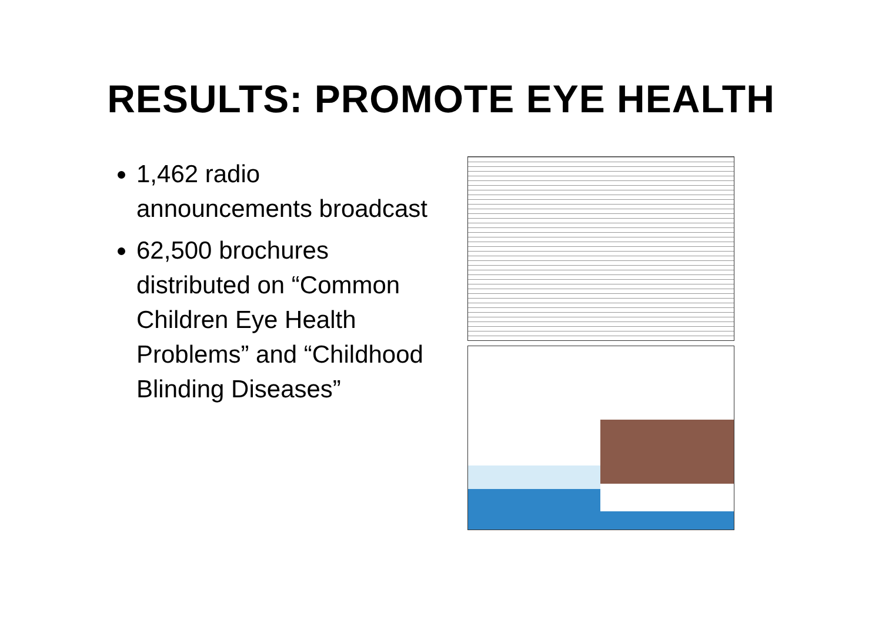RESULTS: PROMOTE EYE HEALTH
1,462 radio announcements broadcast
62,500 brochures distributed on “Common Children Eye Health Problems” and “Childhood Blinding Diseases”